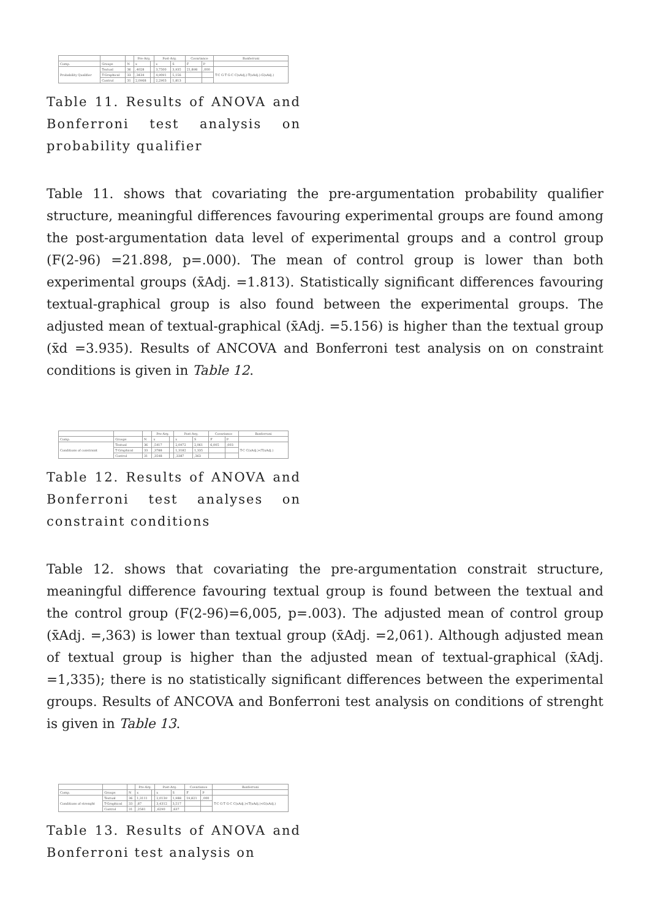| | | | Pre-Arg. | | Post-Arg. | | Covariance | | Bonferroni |
| --- | --- | --- | --- | --- | --- | --- | --- | --- | --- |
| Comp. | Groups | N | x | | x | S | F | P | |
| Probability Qualifier | Textual | 36 | ,4028 | | 3,7500 | 3,935 | 21,898 | ,000 | T-C G-T G-C C(xAdj.)-T(xAdj.)-G(xAdj.) |
| | T-Graphical | 33 | ,3434 | | 4,9091 | 5,156 | | | |
| | Control | 31 | 2,0968 | | 2,2903 | 1,813 | | | |
Table 11. Results of ANOVA and Bonferroni test analysis on probability qualifier
Table 11. shows that covariating the pre-argumentation probability qualifier structure, meaningful differences favouring experimental groups are found among the post-argumentation data level of experimental groups and a control group (F(2-96) =21.898, p=.000). The mean of control group is lower than both experimental groups (x̄Adj. =1.813). Statistically significant differences favouring textual-graphical group is also found between the experimental groups. The adjusted mean of textual-graphical (x̄Adj. =5.156) is higher than the textual group (x̄d =3.935). Results of ANCOVA and Bonferroni test analysis on on constraint conditions is given in Table 12.
| | | | Pre-Arg. | | Post-Arg. | | Covariance | | Bonferroni |
| --- | --- | --- | --- | --- | --- | --- | --- | --- | --- |
| Comp. | Groups | N | x | | x | S | F | P | |
| Conditions of constraint | Textual | 36 | ,5417 | | 2,0972 | 2,061 | 6,005 | ,003 | T-C C(xAdj.)<T(xAdj.) |
| | T-Graphical | 33 | ,3788 | | 1,3182 | 1,335 | | | |
| | Control | 31 | ,3548 | | ,3387 | ,363 | | | |
Table 12. Results of ANOVA and Bonferroni test analyses on constraint conditions
Table 12. shows that covariating the pre-argumentation constrait structure, meaningful difference favouring textual group is found between the textual and the control group (F(2-96)=6,005, p=.003). The adjusted mean of control group (x̄Adj. =,363) is lower than textual group (x̄Adj. =2,061). Although adjusted mean of textual group is higher than the adjusted mean of textual-graphical (x̄Adj. =1,335); there is no statistically significant differences between the experimental groups. Results of ANCOVA and Bonferroni test analysis on conditions of strenght is given in Table 13.
| | | | Pre-Arg. | | Post-Arg. | | Covariance | | Bonferroni |
| --- | --- | --- | --- | --- | --- | --- | --- | --- | --- |
| Comp. | Groups | N | x | | x | S | F | P | |
| Conditions of strenght | Textual | 36 | 1,3111 | | 2,0139 | 1,988 | 19,821 | ,000 | T-C G-T G-C C(xAdj.)<T(xAdj.)<G(xAdj.) |
| | T-Graphical | 33 | ,87 | | 3,4312 | 3,517 | | | |
| | Control | 31 | ,2581 | | ,6290 | ,637 | | | |
Table 13. Results of ANOVA and Bonferroni test analysis on